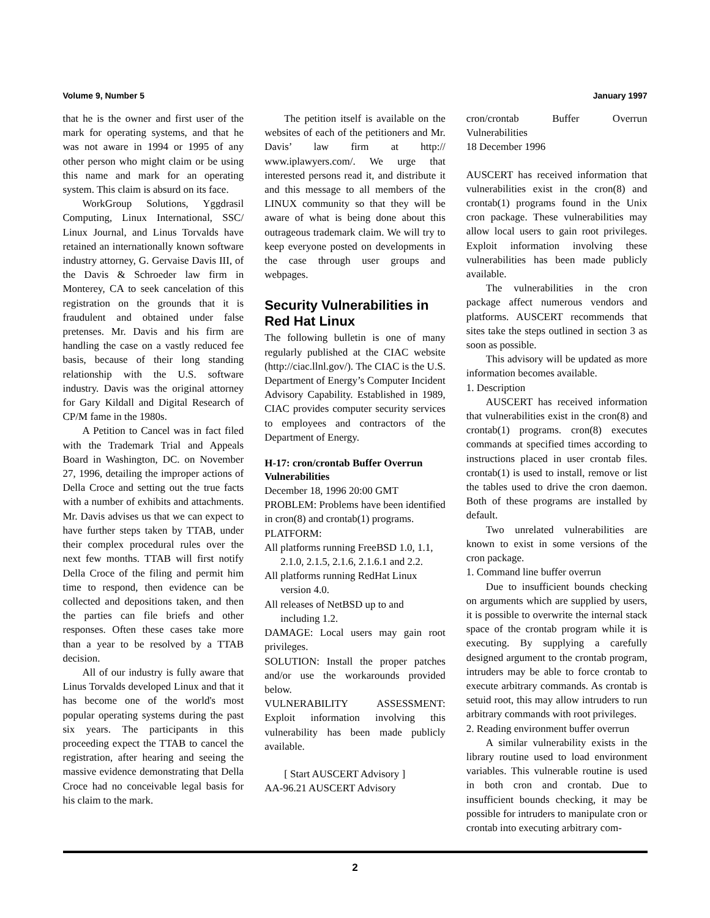Volume 9, Number 5 January 1997
that he is the owner and first user of the mark for operating systems, and that he was not aware in 1994 or 1995 of any other person who might claim or be using this name and mark for an operating system. This claim is absurd on its face.
WorkGroup Solutions, Yggdrasil Computing, Linux International, SSC/ Linux Journal, and Linus Torvalds have retained an internationally known software industry attorney, G. Gervaise Davis III, of the Davis & Schroeder law firm in Monterey, CA to seek cancelation of this registration on the grounds that it is fraudulent and obtained under false pretenses. Mr. Davis and his firm are handling the case on a vastly reduced fee basis, because of their long standing relationship with the U.S. software industry. Davis was the original attorney for Gary Kildall and Digital Research of CP/M fame in the 1980s.
A Petition to Cancel was in fact filed with the Trademark Trial and Appeals Board in Washington, DC. on November 27, 1996, detailing the improper actions of Della Croce and setting out the true facts with a number of exhibits and attachments. Mr. Davis advises us that we can expect to have further steps taken by TTAB, under their complex procedural rules over the next few months. TTAB will first notify Della Croce of the filing and permit him time to respond, then evidence can be collected and depositions taken, and then the parties can file briefs and other responses. Often these cases take more than a year to be resolved by a TTAB decision.
All of our industry is fully aware that Linus Torvalds developed Linux and that it has become one of the world's most popular operating systems during the past six years. The participants in this proceeding expect the TTAB to cancel the registration, after hearing and seeing the massive evidence demonstrating that Della Croce had no conceivable legal basis for his claim to the mark.
The petition itself is available on the websites of each of the petitioners and Mr. Davis’ law firm at http:// www.iplawyers.com/. We urge that interested persons read it, and distribute it and this message to all members of the LINUX community so that they will be aware of what is being done about this outrageous trademark claim. We will try to keep everyone posted on developments in the case through user groups and webpages.
Security Vulnerabilities in Red Hat Linux
The following bulletin is one of many regularly published at the CIAC website (http://ciac.llnl.gov/). The CIAC is the U.S. Department of Energy’s Computer Incident Advisory Capability. Established in 1989, CIAC provides computer security services to employees and contractors of the Department of Energy.
H-17: cron/crontab Buffer Overrun Vulnerabilities
December 18, 1996 20:00 GMT
PROBLEM: Problems have been identified in cron(8) and crontab(1) programs.
PLATFORM:
All platforms running FreeBSD 1.0, 1.1, 2.1.0, 2.1.5, 2.1.6, 2.1.6.1 and 2.2.
All platforms running RedHat Linux version 4.0.
All releases of NetBSD up to and including 1.2.
DAMAGE: Local users may gain root privileges.
SOLUTION: Install the proper patches and/or use the workarounds provided below.
VULNERABILITY ASSESSMENT: Exploit information involving this vulnerability has been made publicly available.
[ Start AUSCERT Advisory ]
AA-96.21 AUSCERT Advisory
cron/crontab Buffer Overrun Vulnerabilities
18 December 1996
AUSCERT has received information that vulnerabilities exist in the cron(8) and crontab(1) programs found in the Unix cron package. These vulnerabilities may allow local users to gain root privileges. Exploit information involving these vulnerabilities has been made publicly available.
The vulnerabilities in the cron package affect numerous vendors and platforms. AUSCERT recommends that sites take the steps outlined in section 3 as soon as possible.
This advisory will be updated as more information becomes available.
1. Description
AUSCERT has received information that vulnerabilities exist in the cron(8) and crontab(1) programs. cron(8) executes commands at specified times according to instructions placed in user crontab files. crontab(1) is used to install, remove or list the tables used to drive the cron daemon. Both of these programs are installed by default.
Two unrelated vulnerabilities are known to exist in some versions of the cron package.
1. Command line buffer overrun
Due to insufficient bounds checking on arguments which are supplied by users, it is possible to overwrite the internal stack space of the crontab program while it is executing. By supplying a carefully designed argument to the crontab program, intruders may be able to force crontab to execute arbitrary commands. As crontab is setuid root, this may allow intruders to run arbitrary commands with root privileges.
2. Reading environment buffer overrun
A similar vulnerability exists in the library routine used to load environment variables. This vulnerable routine is used in both cron and crontab. Due to insufficient bounds checking, it may be possible for intruders to manipulate cron or crontab into executing arbitrary com-
2